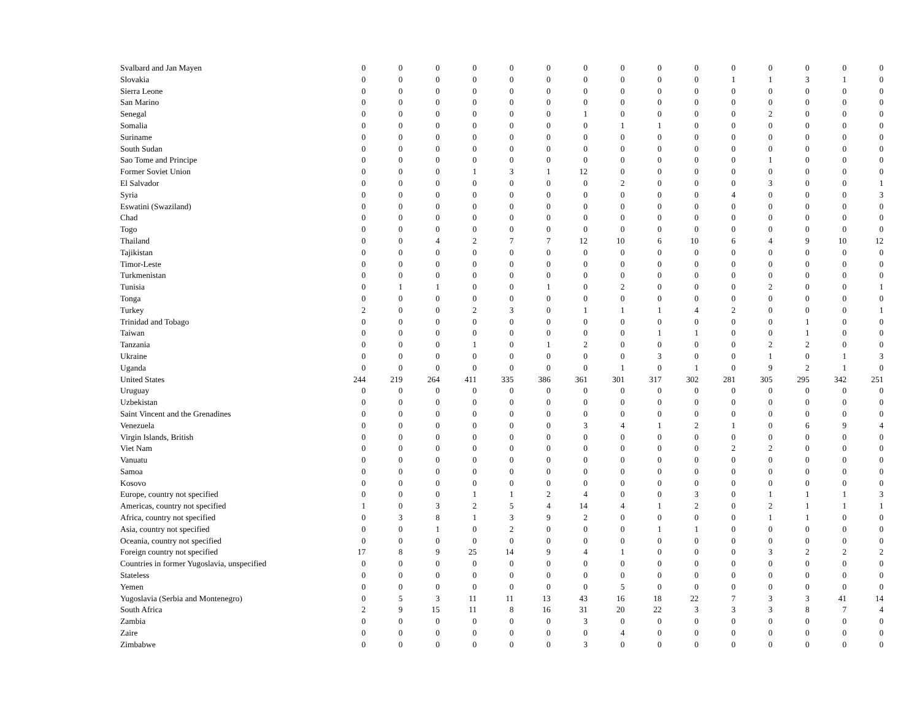| Svalbard and Jan Mayen | 0 | 0 | 0 | 0 | 0 | 0 | 0 | 0 | 0 | 0 | 0 | 0 | 0 | 0 | 0 |
| Slovakia | 0 | 0 | 0 | 0 | 0 | 0 | 0 | 0 | 0 | 0 | 1 | 1 | 3 | 1 | 0 |
| Sierra Leone | 0 | 0 | 0 | 0 | 0 | 0 | 0 | 0 | 0 | 0 | 0 | 0 | 0 | 0 | 0 |
| San Marino | 0 | 0 | 0 | 0 | 0 | 0 | 0 | 0 | 0 | 0 | 0 | 0 | 0 | 0 | 0 |
| Senegal | 0 | 0 | 0 | 0 | 0 | 0 | 1 | 0 | 0 | 0 | 0 | 2 | 0 | 0 | 0 |
| Somalia | 0 | 0 | 0 | 0 | 0 | 0 | 0 | 1 | 1 | 0 | 0 | 0 | 0 | 0 | 0 |
| Suriname | 0 | 0 | 0 | 0 | 0 | 0 | 0 | 0 | 0 | 0 | 0 | 0 | 0 | 0 | 0 |
| South Sudan | 0 | 0 | 0 | 0 | 0 | 0 | 0 | 0 | 0 | 0 | 0 | 0 | 0 | 0 | 0 |
| Sao Tome and Principe | 0 | 0 | 0 | 0 | 0 | 0 | 0 | 0 | 0 | 0 | 0 | 1 | 0 | 0 | 0 |
| Former Soviet Union | 0 | 0 | 0 | 1 | 3 | 1 | 12 | 0 | 0 | 0 | 0 | 0 | 0 | 0 | 0 |
| El Salvador | 0 | 0 | 0 | 0 | 0 | 0 | 0 | 2 | 0 | 0 | 0 | 3 | 0 | 0 | 1 |
| Syria | 0 | 0 | 0 | 0 | 0 | 0 | 0 | 0 | 0 | 0 | 4 | 0 | 0 | 0 | 3 |
| Eswatini (Swaziland) | 0 | 0 | 0 | 0 | 0 | 0 | 0 | 0 | 0 | 0 | 0 | 0 | 0 | 0 | 0 |
| Chad | 0 | 0 | 0 | 0 | 0 | 0 | 0 | 0 | 0 | 0 | 0 | 0 | 0 | 0 | 0 |
| Togo | 0 | 0 | 0 | 0 | 0 | 0 | 0 | 0 | 0 | 0 | 0 | 0 | 0 | 0 | 0 |
| Thailand | 0 | 0 | 4 | 2 | 7 | 7 | 12 | 10 | 6 | 10 | 6 | 4 | 9 | 10 | 12 |
| Tajikistan | 0 | 0 | 0 | 0 | 0 | 0 | 0 | 0 | 0 | 0 | 0 | 0 | 0 | 0 | 0 |
| Timor-Leste | 0 | 0 | 0 | 0 | 0 | 0 | 0 | 0 | 0 | 0 | 0 | 0 | 0 | 0 | 0 |
| Turkmenistan | 0 | 0 | 0 | 0 | 0 | 0 | 0 | 0 | 0 | 0 | 0 | 0 | 0 | 0 | 0 |
| Tunisia | 0 | 1 | 1 | 0 | 0 | 1 | 0 | 2 | 0 | 0 | 0 | 2 | 0 | 0 | 1 |
| Tonga | 0 | 0 | 0 | 0 | 0 | 0 | 0 | 0 | 0 | 0 | 0 | 0 | 0 | 0 | 0 |
| Turkey | 2 | 0 | 0 | 2 | 3 | 0 | 1 | 1 | 1 | 4 | 2 | 0 | 0 | 0 | 1 |
| Trinidad and Tobago | 0 | 0 | 0 | 0 | 0 | 0 | 0 | 0 | 0 | 0 | 0 | 0 | 1 | 0 | 0 |
| Taiwan | 0 | 0 | 0 | 0 | 0 | 0 | 0 | 0 | 1 | 1 | 0 | 0 | 1 | 0 | 0 |
| Tanzania | 0 | 0 | 0 | 1 | 0 | 1 | 2 | 0 | 0 | 0 | 0 | 2 | 2 | 0 | 0 |
| Ukraine | 0 | 0 | 0 | 0 | 0 | 0 | 0 | 0 | 3 | 0 | 0 | 1 | 0 | 1 | 3 |
| Uganda | 0 | 0 | 0 | 0 | 0 | 0 | 0 | 1 | 0 | 1 | 0 | 9 | 2 | 1 | 0 |
| United States | 244 | 219 | 264 | 411 | 335 | 386 | 361 | 301 | 317 | 302 | 281 | 305 | 295 | 342 | 251 |
| Uruguay | 0 | 0 | 0 | 0 | 0 | 0 | 0 | 0 | 0 | 0 | 0 | 0 | 0 | 0 | 0 |
| Uzbekistan | 0 | 0 | 0 | 0 | 0 | 0 | 0 | 0 | 0 | 0 | 0 | 0 | 0 | 0 | 0 |
| Saint Vincent and the Grenadines | 0 | 0 | 0 | 0 | 0 | 0 | 0 | 0 | 0 | 0 | 0 | 0 | 0 | 0 | 0 |
| Venezuela | 0 | 0 | 0 | 0 | 0 | 0 | 3 | 4 | 1 | 2 | 1 | 0 | 6 | 9 | 4 |
| Virgin Islands, British | 0 | 0 | 0 | 0 | 0 | 0 | 0 | 0 | 0 | 0 | 0 | 0 | 0 | 0 | 0 |
| Viet Nam | 0 | 0 | 0 | 0 | 0 | 0 | 0 | 0 | 0 | 0 | 2 | 2 | 0 | 0 | 0 |
| Vanuatu | 0 | 0 | 0 | 0 | 0 | 0 | 0 | 0 | 0 | 0 | 0 | 0 | 0 | 0 | 0 |
| Samoa | 0 | 0 | 0 | 0 | 0 | 0 | 0 | 0 | 0 | 0 | 0 | 0 | 0 | 0 | 0 |
| Kosovo | 0 | 0 | 0 | 0 | 0 | 0 | 0 | 0 | 0 | 0 | 0 | 0 | 0 | 0 | 0 |
| Europe, country not specified | 0 | 0 | 0 | 1 | 1 | 2 | 4 | 0 | 0 | 3 | 0 | 1 | 1 | 1 | 3 |
| Americas, country not specified | 1 | 0 | 3 | 2 | 5 | 4 | 14 | 4 | 1 | 2 | 0 | 2 | 1 | 1 | 1 |
| Africa, country not specified | 0 | 3 | 8 | 1 | 3 | 9 | 2 | 0 | 0 | 0 | 0 | 1 | 1 | 0 | 0 |
| Asia, country not specified | 0 | 0 | 1 | 0 | 2 | 0 | 0 | 0 | 1 | 1 | 0 | 0 | 0 | 0 | 0 |
| Oceania, country not specified | 0 | 0 | 0 | 0 | 0 | 0 | 0 | 0 | 0 | 0 | 0 | 0 | 0 | 0 | 0 |
| Foreign country not specified | 17 | 8 | 9 | 25 | 14 | 9 | 4 | 1 | 0 | 0 | 0 | 3 | 2 | 2 | 2 |
| Countries in former Yugoslavia, unspecified | 0 | 0 | 0 | 0 | 0 | 0 | 0 | 0 | 0 | 0 | 0 | 0 | 0 | 0 | 0 |
| Stateless | 0 | 0 | 0 | 0 | 0 | 0 | 0 | 0 | 0 | 0 | 0 | 0 | 0 | 0 | 0 |
| Yemen | 0 | 0 | 0 | 0 | 0 | 0 | 0 | 5 | 0 | 0 | 0 | 0 | 0 | 0 | 0 |
| Yugoslavia (Serbia and Montenegro) | 0 | 5 | 3 | 11 | 11 | 13 | 43 | 16 | 18 | 22 | 7 | 3 | 3 | 41 | 14 |
| South Africa | 2 | 9 | 15 | 11 | 8 | 16 | 31 | 20 | 22 | 3 | 3 | 3 | 8 | 7 | 4 |
| Zambia | 0 | 0 | 0 | 0 | 0 | 0 | 3 | 0 | 0 | 0 | 0 | 0 | 0 | 0 | 0 |
| Zaire | 0 | 0 | 0 | 0 | 0 | 0 | 0 | 4 | 0 | 0 | 0 | 0 | 0 | 0 | 0 |
| Zimbabwe | 0 | 0 | 0 | 0 | 0 | 0 | 3 | 0 | 0 | 0 | 0 | 0 | 0 | 0 | 0 |